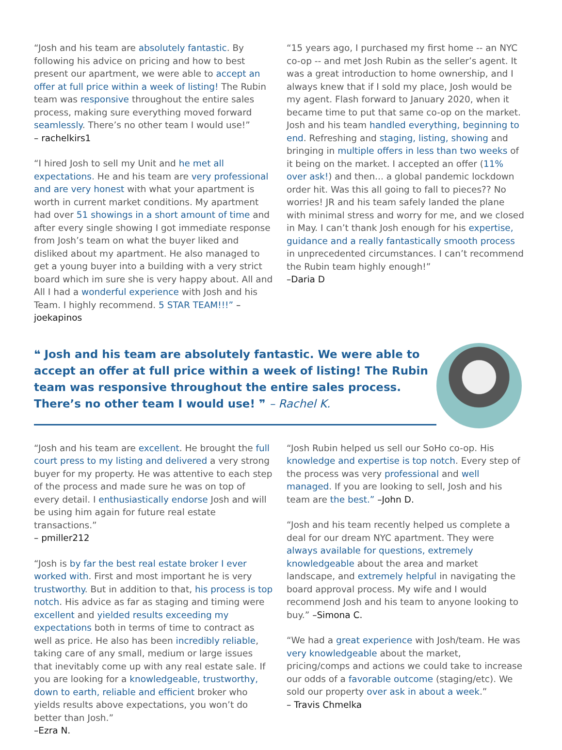“Josh and his team are absolutely fantastic. By following his advice on pricing and how to best present our apartment, we were able to accept an offer at full price within a week of listing! The Rubin team was responsive throughout the entire sales process, making sure everything moved forward seamlessly. There’s no other team I would use!”
– rachelkirs1
“I hired Josh to sell my Unit and he met all expectations. He and his team are very professional and are very honest with what your apartment is worth in current market conditions. My apartment had over 51 showings in a short amount of time and after every single showing I got immediate response from Josh’s team on what the buyer liked and disliked about my apartment. He also managed to get a young buyer into a building with a very strict board which im sure she is very happy about. All and All I had a wonderful experience with Josh and his Team. I highly recommend. 5 STAR TEAM!!!” – joekapinos
“15 years ago, I purchased my first home -- an NYC co-op -- and met Josh Rubin as the seller’s agent. It was a great introduction to home ownership, and I always knew that if I sold my place, Josh would be my agent. Flash forward to January 2020, when it became time to put that same co-op on the market. Josh and his team handled everything, beginning to end. Refreshing and staging, listing, showing and bringing in multiple offers in less than two weeks of it being on the market. I accepted an offer (11% over ask!) and then... a global pandemic lockdown order hit. Was this all going to fall to pieces?? No worries! JR and his team safely landed the plane with minimal stress and worry for me, and we closed in May. I can’t thank Josh enough for his expertise, guidance and a really fantastically smooth process in unprecedented circumstances. I can’t recommend the Rubin team highly enough!”
–Daria D
❝ Josh and his team are absolutely fantastic. We were able to accept an offer at full price within a week of listing! The Rubin team was responsive throughout the entire sales process. There’s no other team I would use! ❞ – Rachel K.
“Josh and his team are excellent. He brought the full court press to my listing and delivered a very strong buyer for my property. He was attentive to each step of the process and made sure he was on top of every detail. I enthusiastically endorse Josh and will be using him again for future real estate transactions.”
– pmiller212
“Josh is by far the best real estate broker I ever worked with. First and most important he is very trustworthy. But in addition to that, his process is top notch. His advice as far as staging and timing were excellent and yielded results exceeding my expectations both in terms of time to contract as well as price. He also has been incredibly reliable, taking care of any small, medium or large issues that inevitably come up with any real estate sale. If you are looking for a knowledgeable, trustworthy, down to earth, reliable and efficient broker who yields results above expectations, you won’t do better than Josh.”
–Ezra N.
“Josh Rubin helped us sell our SoHo co-op. His knowledge and expertise is top notch. Every step of the process was very professional and well managed. If you are looking to sell, Josh and his team are the best.” –John D.
“Josh and his team recently helped us complete a deal for our dream NYC apartment. They were always available for questions, extremely knowledgeable about the area and market landscape, and extremely helpful in navigating the board approval process. My wife and I would recommend Josh and his team to anyone looking to buy.” –Simona C.
“We had a great experience with Josh/team. He was very knowledgeable about the market, pricing/comps and actions we could take to increase our odds of a favorable outcome (staging/etc). We sold our property over ask in about a week.”
– Travis Chmelka